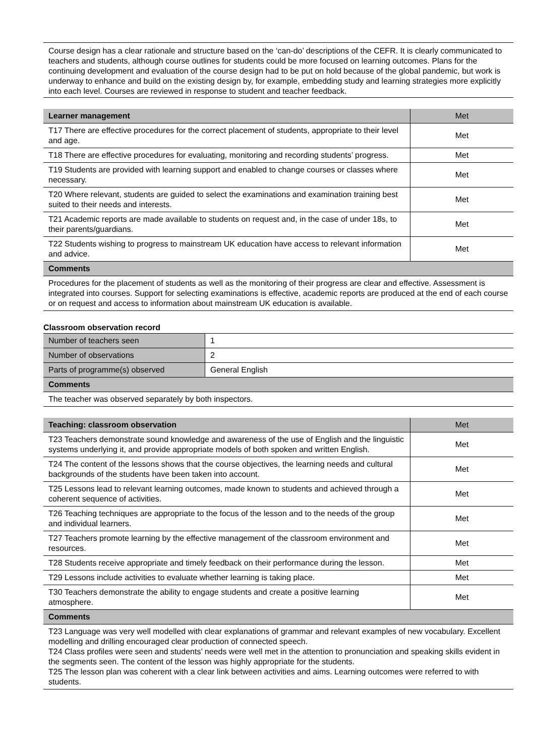Course design has a clear rationale and structure based on the ‘can-do’ descriptions of the CEFR. It is clearly communicated to teachers and students, although course outlines for students could be more focused on learning outcomes. Plans for the continuing development and evaluation of the course design had to be put on hold because of the global pandemic, but work is underway to enhance and build on the existing design by, for example, embedding study and learning strategies more explicitly into each level. Courses are reviewed in response to student and teacher feedback.
| Learner management | Met |
| --- | --- |
| T17 There are effective procedures for the correct placement of students, appropriate to their level and age. | Met |
| T18 There are effective procedures for evaluating, monitoring and recording students’ progress. | Met |
| T19 Students are provided with learning support and enabled to change courses or classes where necessary. | Met |
| T20 Where relevant, students are guided to select the examinations and examination training best suited to their needs and interests. | Met |
| T21 Academic reports are made available to students on request and, in the case of under 18s, to their parents/guardians. | Met |
| T22 Students wishing to progress to mainstream UK education have access to relevant information and advice. | Met |
| Comments | |
| Procedures for the placement of students as well as the monitoring of their progress are clear and effective. Assessment is integrated into courses. Support for selecting examinations is effective, academic reports are produced at the end of each course or on request and access to information about mainstream UK education is available. | |
Classroom observation record
| Number of teachers seen | 1 |
| Number of observations | 2 |
| Parts of programme(s) observed | General English |
| Comments | |
| The teacher was observed separately by both inspectors. | |
| Teaching: classroom observation | Met |
| --- | --- |
| T23 Teachers demonstrate sound knowledge and awareness of the use of English and the linguistic systems underlying it, and provide appropriate models of both spoken and written English. | Met |
| T24 The content of the lessons shows that the course objectives, the learning needs and cultural backgrounds of the students have been taken into account. | Met |
| T25 Lessons lead to relevant learning outcomes, made known to students and achieved through a coherent sequence of activities. | Met |
| T26 Teaching techniques are appropriate to the focus of the lesson and to the needs of the group and individual learners. | Met |
| T27 Teachers promote learning by the effective management of the classroom environment and resources. | Met |
| T28 Students receive appropriate and timely feedback on their performance during the lesson. | Met |
| T29 Lessons include activities to evaluate whether learning is taking place. | Met |
| T30 Teachers demonstrate the ability to engage students and create a positive learning atmosphere. | Met |
| Comments | |
| T23 Language was very well modelled with clear explanations of grammar and relevant examples of new vocabulary. Excellent modelling and drilling encouraged clear production of connected speech. T24 Class profiles were seen and students’ needs were well met in the attention to pronunciation and speaking skills evident in the segments seen. The content of the lesson was highly appropriate for the students. T25 The lesson plan was coherent with a clear link between activities and aims. Learning outcomes were referred to with students. | |